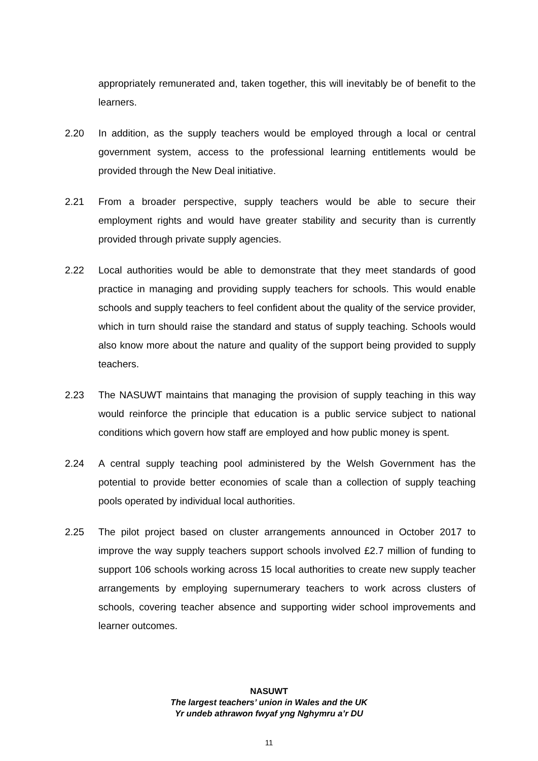appropriately remunerated and, taken together, this will inevitably be of benefit to the learners.
2.20 In addition, as the supply teachers would be employed through a local or central government system, access to the professional learning entitlements would be provided through the New Deal initiative.
2.21 From a broader perspective, supply teachers would be able to secure their employment rights and would have greater stability and security than is currently provided through private supply agencies.
2.22 Local authorities would be able to demonstrate that they meet standards of good practice in managing and providing supply teachers for schools. This would enable schools and supply teachers to feel confident about the quality of the service provider, which in turn should raise the standard and status of supply teaching. Schools would also know more about the nature and quality of the support being provided to supply teachers.
2.23 The NASUWT maintains that managing the provision of supply teaching in this way would reinforce the principle that education is a public service subject to national conditions which govern how staff are employed and how public money is spent.
2.24 A central supply teaching pool administered by the Welsh Government has the potential to provide better economies of scale than a collection of supply teaching pools operated by individual local authorities.
2.25 The pilot project based on cluster arrangements announced in October 2017 to improve the way supply teachers support schools involved £2.7 million of funding to support 106 schools working across 15 local authorities to create new supply teacher arrangements by employing supernumerary teachers to work across clusters of schools, covering teacher absence and supporting wider school improvements and learner outcomes.
NASUWT
The largest teachers’ union in Wales and the UK
Yr undeb athrawon fwyaf yng Nghymru a’r DU
11